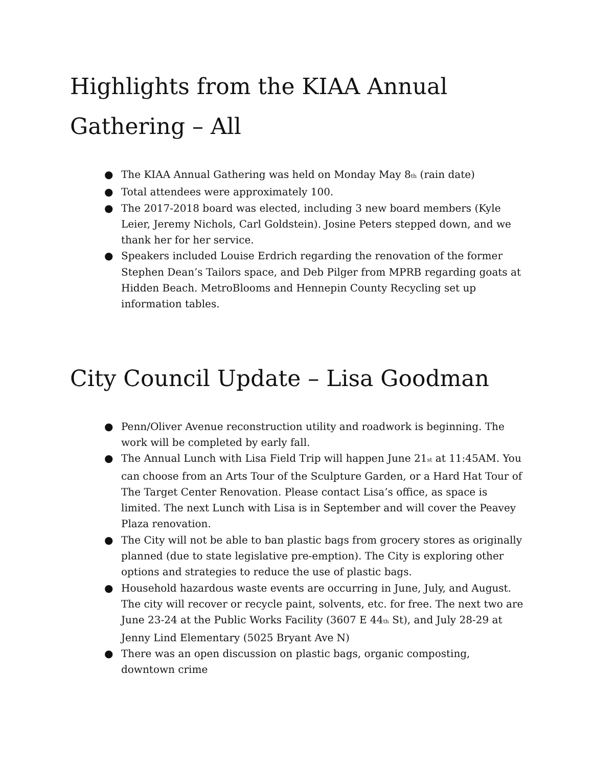Highlights from the KIAA Annual Gathering – All
● The KIAA Annual Gathering was held on Monday May 8<sup>th</sup> (rain date)
● Total attendees were approximately 100.
● The 2017-2018 board was elected, including 3 new board members (Kyle Leier, Jeremy Nichols, Carl Goldstein). Josine Peters stepped down, and we thank her for her service.
● Speakers included Louise Erdrich regarding the renovation of the former Stephen Dean’s Tailors space, and Deb Pilger from MPRB regarding goats at Hidden Beach. MetroBlooms and Hennepin County Recycling set up information tables.
City Council Update – Lisa Goodman
● Penn/Oliver Avenue reconstruction utility and roadwork is beginning. The work will be completed by early fall.
● The Annual Lunch with Lisa Field Trip will happen June 21<sup>st</sup> at 11:45AM. You can choose from an Arts Tour of the Sculpture Garden, or a Hard Hat Tour of The Target Center Renovation. Please contact Lisa’s office, as space is limited. The next Lunch with Lisa is in September and will cover the Peavey Plaza renovation.
● The City will not be able to ban plastic bags from grocery stores as originally planned (due to state legislative pre-emption). The City is exploring other options and strategies to reduce the use of plastic bags.
● Household hazardous waste events are occurring in June, July, and August. The city will recover or recycle paint, solvents, etc. for free. The next two are June 23-24 at the Public Works Facility (3607 E 44<sup>th</sup> St), and July 28-29 at Jenny Lind Elementary (5025 Bryant Ave N)
● There was an open discussion on plastic bags, organic composting, downtown crime